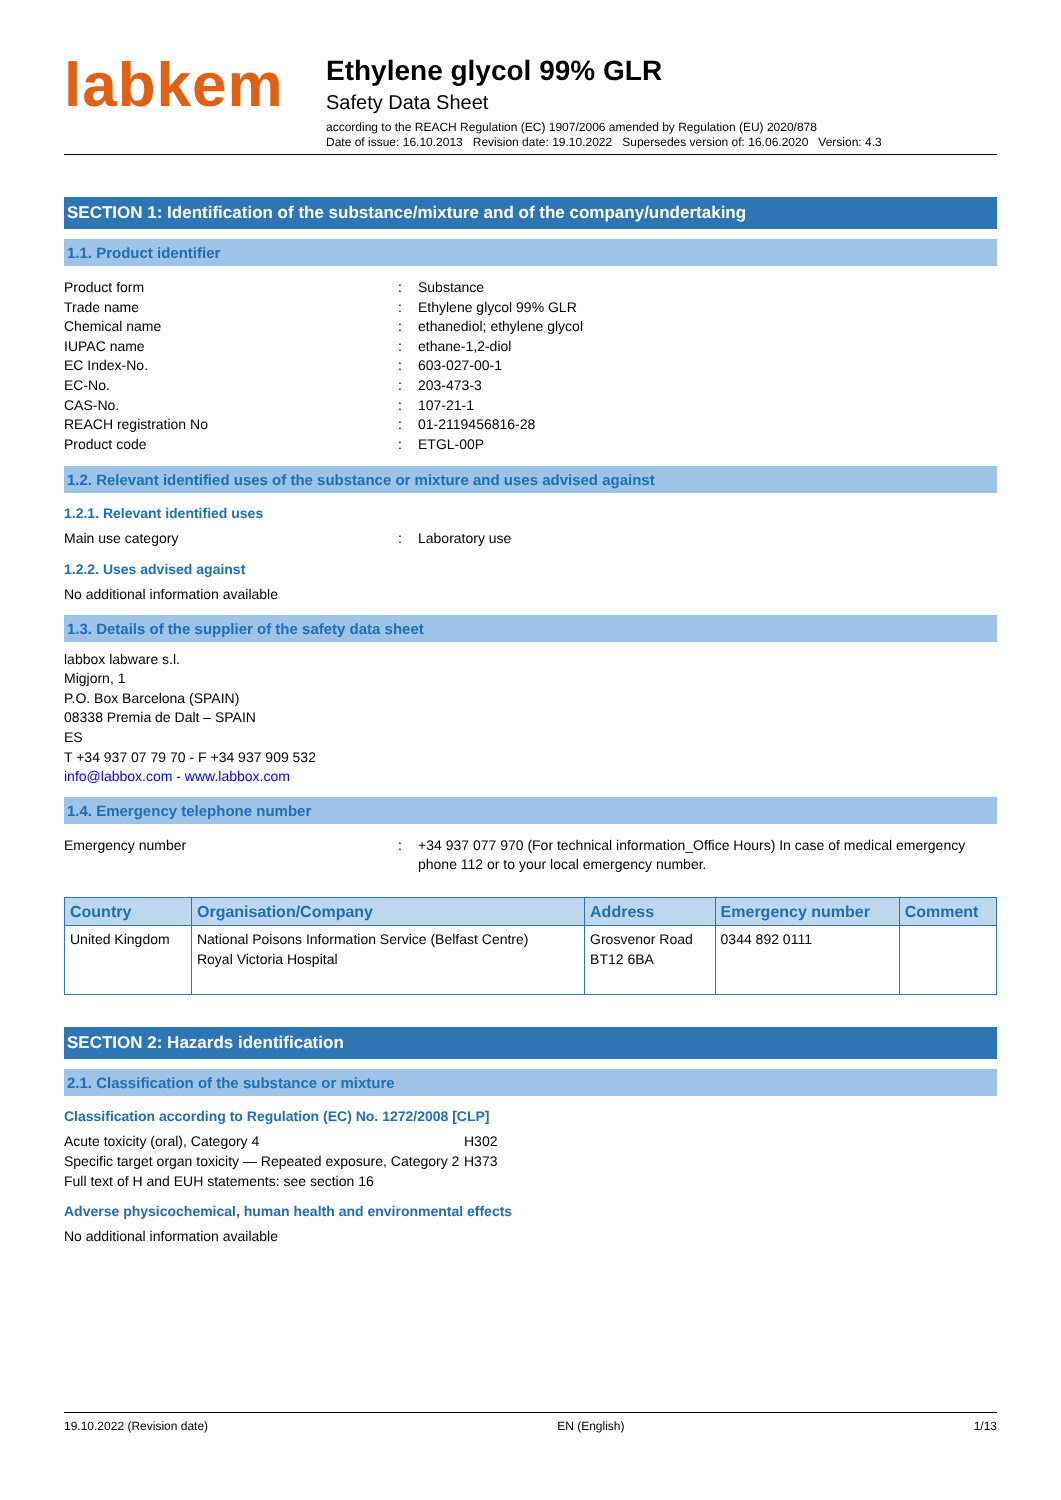labkem
Ethylene glycol 99% GLR
Safety Data Sheet
according to the REACH Regulation (EC) 1907/2006 amended by Regulation (EU) 2020/878
Date of issue: 16.10.2013 Revision date: 19.10.2022 Supersedes version of: 16.06.2020 Version: 4.3
SECTION 1: Identification of the substance/mixture and of the company/undertaking
1.1. Product identifier
Product form: Substance
Trade name: Ethylene glycol 99% GLR
Chemical name: ethanediol; ethylene glycol
IUPAC name: ethane-1,2-diol
EC Index-No.: 603-027-00-1
EC-No.: 203-473-3
CAS-No.: 107-21-1
REACH registration No: 01-2119456816-28
Product code: ETGL-00P
1.2. Relevant identified uses of the substance or mixture and uses advised against
1.2.1. Relevant identified uses
Main use category: Laboratory use
1.2.2. Uses advised against
No additional information available
1.3. Details of the supplier of the safety data sheet
labbox labware s.l.
Migjorn, 1
P.O. Box Barcelona (SPAIN)
08338 Premia de Dalt – SPAIN
ES
T +34 937 07 79 70 - F +34 937 909 532
info@labbox.com - www.labbox.com
1.4. Emergency telephone number
Emergency number: +34 937 077 970 (For technical information_Office Hours) In case of medical emergency phone 112 or to your local emergency number.
| Country | Organisation/Company | Address | Emergency number | Comment |
| --- | --- | --- | --- | --- |
| United Kingdom | National Poisons Information Service (Belfast Centre) Royal Victoria Hospital | Grosvenor Road BT12 6BA | 0344 892 0111 | |
SECTION 2: Hazards identification
2.1. Classification of the substance or mixture
Classification according to Regulation (EC) No. 1272/2008 [CLP]
Acute toxicity (oral), Category 4 H302
Specific target organ toxicity — Repeated exposure, Category 2 H373
Full text of H and EUH statements: see section 16
Adverse physicochemical, human health and environmental effects
No additional information available
19.10.2022 (Revision date) EN (English) 1/13